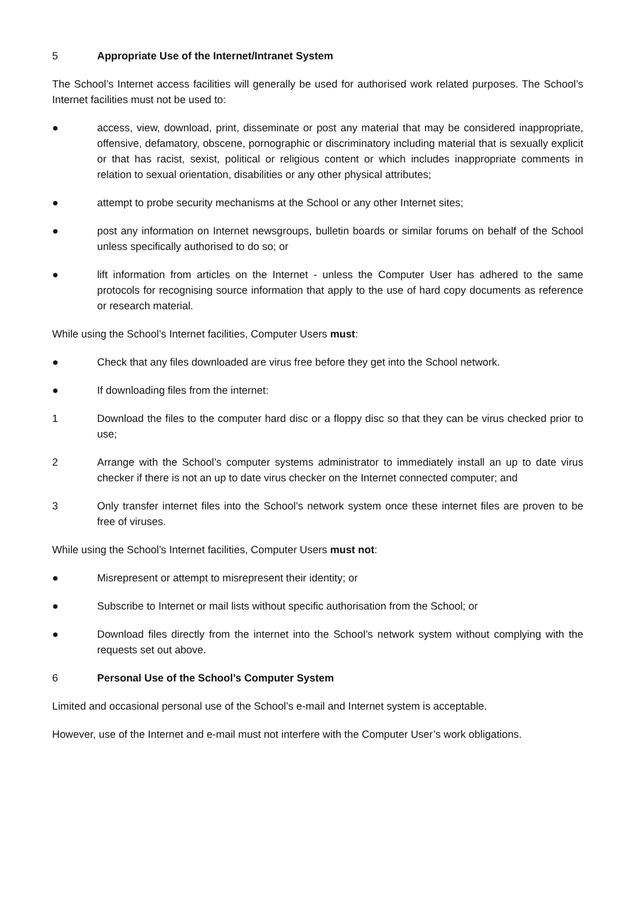5 Appropriate Use of the Internet/Intranet System
The School’s Internet access facilities will generally be used for authorised work related purposes. The School’s Internet facilities must not be used to:
● access, view, download, print, disseminate or post any material that may be considered inappropriate, offensive, defamatory, obscene, pornographic or discriminatory including material that is sexually explicit or that has racist, sexist, political or religious content or which includes inappropriate comments in relation to sexual orientation, disabilities or any other physical attributes;
● attempt to probe security mechanisms at the School or any other Internet sites;
● post any information on Internet newsgroups, bulletin boards or similar forums on behalf of the School unless specifically authorised to do so; or
● lift information from articles on the Internet - unless the Computer User has adhered to the same protocols for recognising source information that apply to the use of hard copy documents as reference or research material.
While using the School’s Internet facilities, Computer Users must:
● Check that any files downloaded are virus free before they get into the School network.
● If downloading files from the internet:
1 Download the files to the computer hard disc or a floppy disc so that they can be virus checked prior to use;
2 Arrange with the School’s computer systems administrator to immediately install an up to date virus checker if there is not an up to date virus checker on the Internet connected computer; and
3 Only transfer internet files into the School’s network system once these internet files are proven to be free of viruses.
While using the School’s Internet facilities, Computer Users must not:
● Misrepresent or attempt to misrepresent their identity; or
● Subscribe to Internet or mail lists without specific authorisation from the School; or
● Download files directly from the internet into the School’s network system without complying with the requests set out above.
6 Personal Use of the School’s Computer System
Limited and occasional personal use of the School’s e-mail and Internet system is acceptable.
However, use of the Internet and e-mail must not interfere with the Computer User’s work obligations.